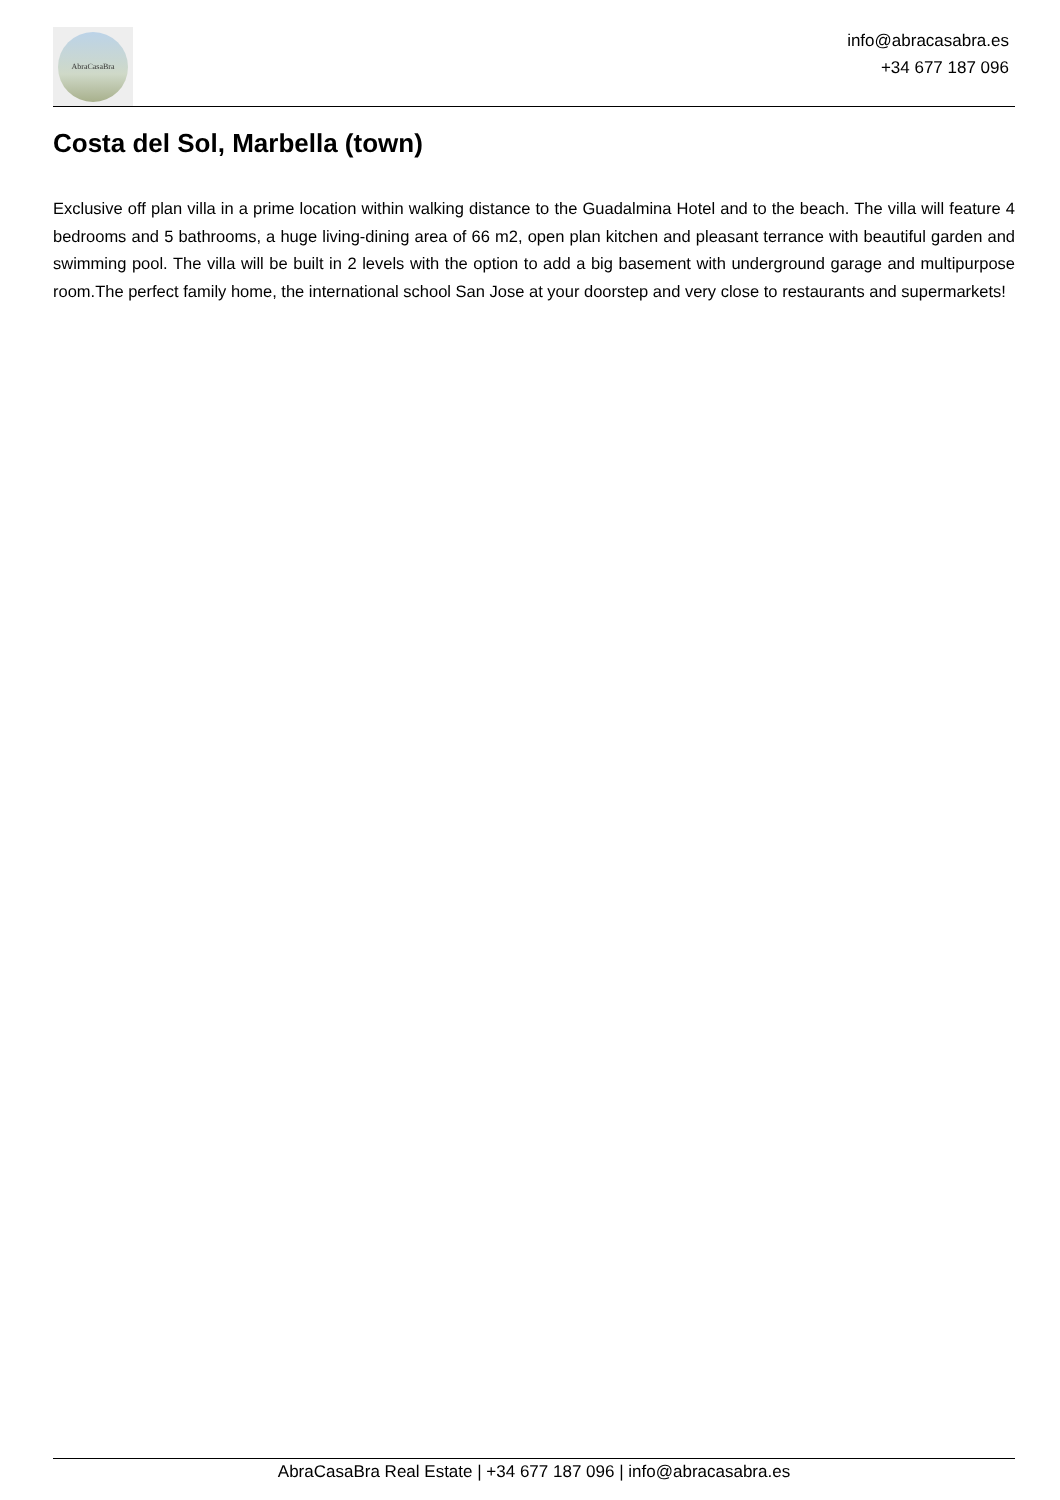AbraCasaBra
info@abracasabra.es
+34 677 187 096
Costa del Sol, Marbella (town)
Exclusive off plan villa in a prime location within walking distance to the Guadalmina Hotel and to the beach. The villa will feature 4 bedrooms and 5 bathrooms, a huge living-dining area of 66 m2, open plan kitchen and pleasant terrance with beautiful garden and swimming pool. The villa will be built in 2 levels with the option to add a big basement with underground garage and multipurpose room.The perfect family home, the international school San Jose at your doorstep and very close to restaurants and supermarkets!
AbraCasaBra Real Estate | +34 677 187 096 | info@abracasabra.es